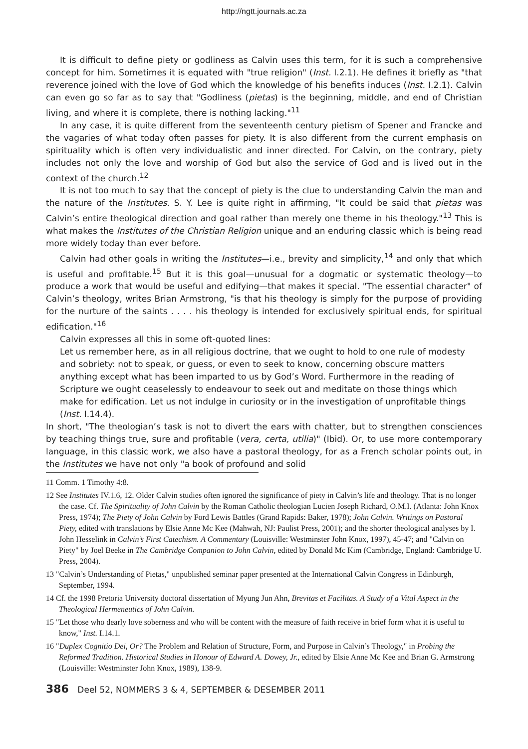http://ngtt.journals.ac.za
It is difficult to define piety or godliness as Calvin uses this term, for it is such a comprehensive concept for him. Sometimes it is equated with "true religion" (Inst. I.2.1). He defines it briefly as "that reverence joined with the love of God which the knowledge of his benefits induces (Inst. I.2.1). Calvin can even go so far as to say that "Godliness (pietas) is the beginning, middle, and end of Christian living, and where it is complete, there is nothing lacking."<sup>11</sup>
In any case, it is quite different from the seventeenth century pietism of Spener and Francke and the vagaries of what today often passes for piety. It is also different from the current emphasis on spirituality which is often very individualistic and inner directed. For Calvin, on the contrary, piety includes not only the love and worship of God but also the service of God and is lived out in the context of the church.<sup>12</sup>
It is not too much to say that the concept of piety is the clue to understanding Calvin the man and the nature of the Institutes. S. Y. Lee is quite right in affirming, "It could be said that pietas was Calvin’s entire theological direction and goal rather than merely one theme in his theology."<sup>13</sup> This is what makes the Institutes of the Christian Religion unique and an enduring classic which is being read more widely today than ever before.
Calvin had other goals in writing the Institutes—i.e., brevity and simplicity,<sup>14</sup> and only that which is useful and profitable.<sup>15</sup> But it is this goal—unusual for a dogmatic or systematic theology—to produce a work that would be useful and edifying—that makes it special. "The essential character" of Calvin’s theology, writes Brian Armstrong, "is that his theology is simply for the purpose of providing for the nurture of the saints . . . . his theology is intended for exclusively spiritual ends, for spiritual edification."<sup>16</sup>
Calvin expresses all this in some oft-quoted lines:
Let us remember here, as in all religious doctrine, that we ought to hold to one rule of modesty and sobriety: not to speak, or guess, or even to seek to know, concerning obscure matters anything except what has been imparted to us by God’s Word. Furthermore in the reading of Scripture we ought ceaselessly to endeavour to seek out and meditate on those things which make for edification. Let us not indulge in curiosity or in the investigation of unprofitable things (Inst. I.14.4).
In short, "The theologian’s task is not to divert the ears with chatter, but to strengthen consciences by teaching things true, sure and profitable (vera, certa, utilia)" (Ibid). Or, to use more contemporary language, in this classic work, we also have a pastoral theology, for as a French scholar points out, in the Institutes we have not only "a book of profound and solid
11 Comm. 1 Timothy 4:8.
12 See Institutes IV.1.6, 12. Older Calvin studies often ignored the significance of piety in Calvin’s life and theology. That is no longer the case. Cf. The Spirituality of John Calvin by the Roman Catholic theologian Lucien Joseph Richard, O.M.I. (Atlanta: John Knox Press, 1974); The Piety of John Calvin by Ford Lewis Battles (Grand Rapids: Baker, 1978); John Calvin. Writings on Pastoral Piety, edited with translations by Elsie Anne Mc Kee (Mahwah, NJ: Paulist Press, 2001); and the shorter theological analyses by I. John Hesselink in Calvin’s First Catechism. A Commentary (Louisville: Westminster John Knox, 1997), 45-47; and "Calvin on Piety" by Joel Beeke in The Cambridge Companion to John Calvin, edited by Donald Mc Kim (Cambridge, England: Cambridge U. Press, 2004).
13 "Calvin’s Understanding of Pietas," unpublished seminar paper presented at the International Calvin Congress in Edinburgh, September, 1994.
14 Cf. the 1998 Pretoria University doctoral dissertation of Myung Jun Ahn, Brevitas et Facilitas. A Study of a Vital Aspect in the Theological Hermeneutics of John Calvin.
15 "Let those who dearly love soberness and who will be content with the measure of faith receive in brief form what it is useful to know," Inst. I.14.1.
16 "Duplex Cognitio Dei, Or? The Problem and Relation of Structure, Form, and Purpose in Calvin’s Theology," in Probing the Reformed Tradition. Historical Studies in Honour of Edward A. Dowey, Jr., edited by Elsie Anne Mc Kee and Brian G. Armstrong (Louisville: Westminster John Knox, 1989), 138-9.
386 Deel 52, NOMMERS 3 & 4, SEPTEMBER & DESEMBER 2011